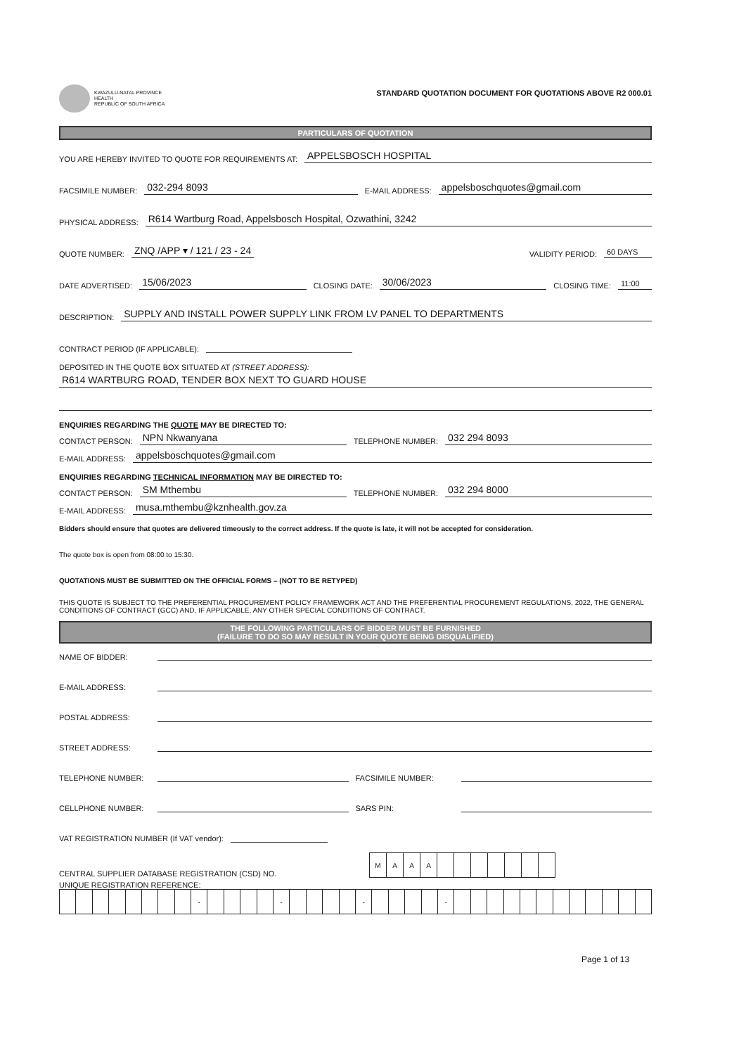KWAZULU-NATAL PROVINCE
HEALTH
REPUBLIC OF SOUTH AFRICA
STANDARD QUOTATION DOCUMENT FOR QUOTATIONS ABOVE R2 000.01
PARTICULARS OF QUOTATION
YOU ARE HEREBY INVITED TO QUOTE FOR REQUIREMENTS AT: APPELSBOSCH HOSPITAL
FACSIMILE NUMBER: 032-294 8093 E-MAIL ADDRESS: appelsboschquotes@gmail.com
PHYSICAL ADDRESS: R614 Wartburg Road, Appelsbosch Hospital, Ozwathini, 3242
QUOTE NUMBER: ZNQ /APP ▾ / 121 / 23 - 24 VALIDITY PERIOD: 60 DAYS
DATE ADVERTISED: 15/06/2023 CLOSING DATE: 30/06/2023 CLOSING TIME: 11:00
DESCRIPTION: SUPPLY AND INSTALL POWER SUPPLY LINK FROM LV PANEL TO DEPARTMENTS
CONTRACT PERIOD (IF APPLICABLE):
DEPOSITED IN THE QUOTE BOX SITUATED AT (STREET ADDRESS):
R614 WARTBURG ROAD, TENDER BOX NEXT TO GUARD HOUSE
ENQUIRIES REGARDING THE QUOTE MAY BE DIRECTED TO:
CONTACT PERSON: NPN Nkwanyana TELEPHONE NUMBER: 032 294 8093
E-MAIL ADDRESS: appelsboschquotes@gmail.com
ENQUIRIES REGARDING TECHNICAL INFORMATION MAY BE DIRECTED TO:
CONTACT PERSON: SM Mthembu TELEPHONE NUMBER: 032 294 8000
E-MAIL ADDRESS: musa.mthembu@kznhealth.gov.za
Bidders should ensure that quotes are delivered timeously to the correct address. If the quote is late, it will not be accepted for consideration.
The quote box is open from 08:00 to 15:30.
QUOTATIONS MUST BE SUBMITTED ON THE OFFICIAL FORMS – (NOT TO BE RETYPED)
THIS QUOTE IS SUBJECT TO THE PREFERENTIAL PROCUREMENT POLICY FRAMEWORK ACT AND THE PREFERENTIAL PROCUREMENT REGULATIONS, 2022, THE GENERAL CONDITIONS OF CONTRACT (GCC) AND, IF APPLICABLE, ANY OTHER SPECIAL CONDITIONS OF CONTRACT.
THE FOLLOWING PARTICULARS OF BIDDER MUST BE FURNISHED
(FAILURE TO DO SO MAY RESULT IN YOUR QUOTE BEING DISQUALIFIED)
NAME OF BIDDER:
E-MAIL ADDRESS:
POSTAL ADDRESS:
STREET ADDRESS:
TELEPHONE NUMBER: FACSIMILE NUMBER:
CELLPHONE NUMBER: SARS PIN:
VAT REGISTRATION NUMBER (If VAT vendor):
CENTRAL SUPPLIER DATABASE REGISTRATION (CSD) NO.
| M | A | A | A | | | | | | | |
UNIQUE REGISTRATION REFERENCE:
| | | | | | | | | - | | | | | - | | | | | - | | | | | - | | | | | | | | | | | | |
Page 1 of 13